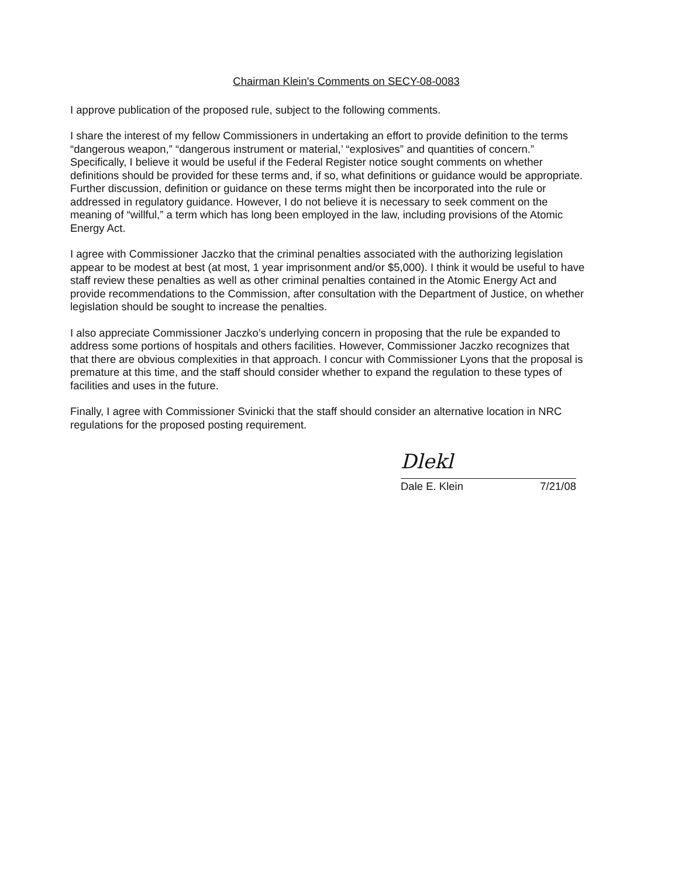Chairman Klein's Comments on SECY-08-0083
I approve publication of the proposed rule, subject to the following comments.
I share the interest of my fellow Commissioners in undertaking an effort to provide definition to the terms “dangerous weapon,” “dangerous instrument or material,’ “explosives” and quantities of concern.” Specifically, I believe it would be useful if the Federal Register notice sought comments on whether definitions should be provided for these terms and, if so, what definitions or guidance would be appropriate. Further discussion, definition or guidance on these terms might then be incorporated into the rule or addressed in regulatory guidance. However, I do not believe it is necessary to seek comment on the meaning of “willful,” a term which has long been employed in the law, including provisions of the Atomic Energy Act.
I agree with Commissioner Jaczko that the criminal penalties associated with the authorizing legislation appear to be modest at best (at most, 1 year imprisonment and/or $5,000). I think it would be useful to have staff review these penalties as well as other criminal penalties contained in the Atomic Energy Act and provide recommendations to the Commission, after consultation with the Department of Justice, on whether legislation should be sought to increase the penalties.
I also appreciate Commissioner Jaczko’s underlying concern in proposing that the rule be expanded to address some portions of hospitals and others facilities. However, Commissioner Jaczko recognizes that that there are obvious complexities in that approach. I concur with Commissioner Lyons that the proposal is premature at this time, and the staff should consider whether to expand the regulation to these types of facilities and uses in the future.
Finally, I agree with Commissioner Svinicki that the staff should consider an alternative location in NRC regulations for the proposed posting requirement.
Dlekl
Dale E. Klein 7/21/08